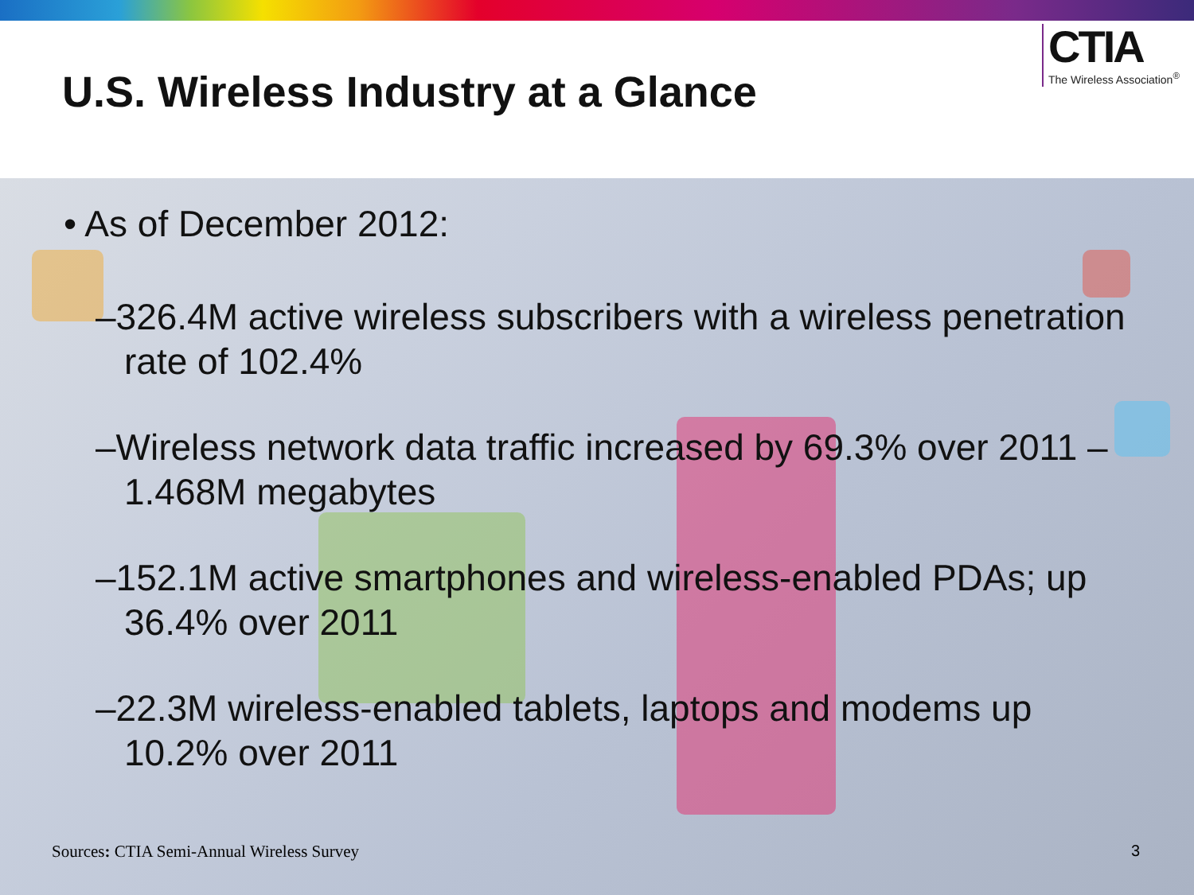U.S. Wireless Industry at a Glance
CTIA
The Wireless Association<sup>®</sup>
• As of December 2012:
–326.4M active wireless subscribers with a wireless penetration rate of 102.4%
–Wireless network data traffic increased by 69.3% over 2011 – 1.468M megabytes
–152.1M active smartphones and wireless-enabled PDAs; up 36.4% over 2011
–22.3M wireless-enabled tablets, laptops and modems up 10.2% over 2011
Sources: CTIA Semi-Annual Wireless Survey
3